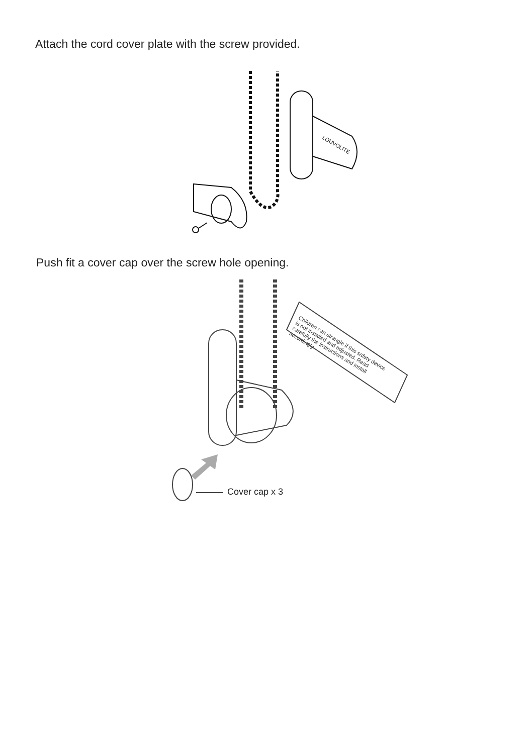Attach the cord cover plate with the screw provided.
LOUVOLITE
Push fit a cover cap over the screw hole opening.
Children can strangle if this safety device is not installed and adjusted. Read carefully the instructions and install accordingly.
Cover cap x 3